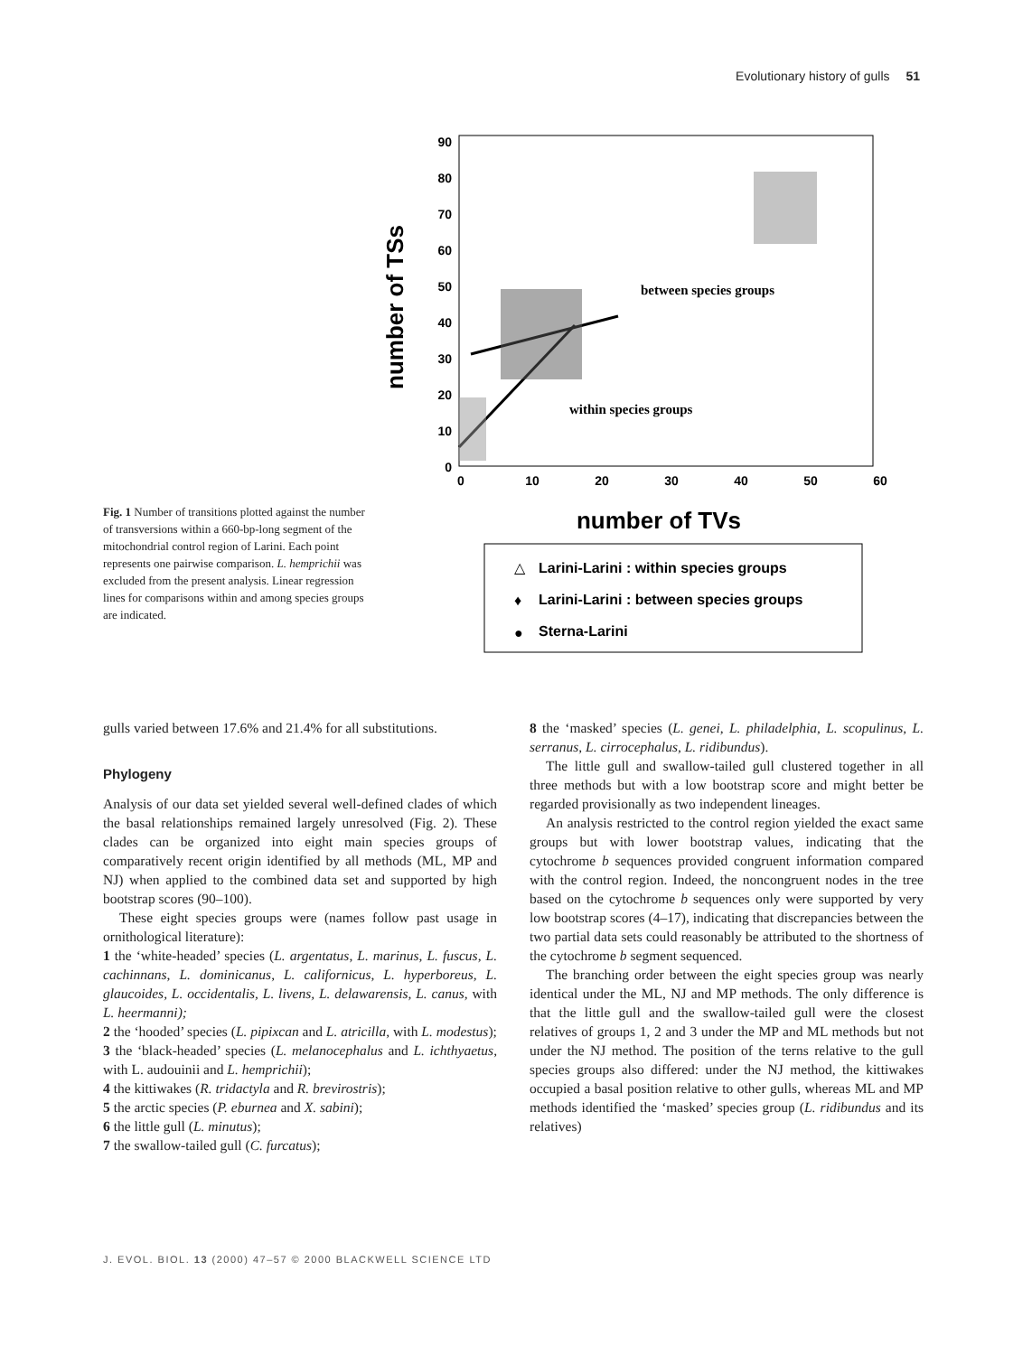Evolutionary history of gulls 51
Fig. 1 Number of transitions plotted against the number of transversions within a 660-bp-long segment of the mitochondrial control region of Larini. Each point represents one pairwise comparison. L. hemprichii was excluded from the present analysis. Linear regression lines for comparisons within and among species groups are indicated.
number of TSs
90
80
70
60
50
40
30
20
10
0
0
10
20
30
40
50
60
between species groups
within species groups
number of TVs
△
Larini-Larini : within species groups
♦
Larini-Larini : between species groups
●
Sterna-Larini
gulls varied between 17.6% and 21.4% for all substitutions.
Phylogeny
Analysis of our data set yielded several well-defined clades of which the basal relationships remained largely unresolved (Fig. 2). These clades can be organized into eight main species groups of comparatively recent origin identified by all methods (ML, MP and NJ) when applied to the combined data set and supported by high bootstrap scores (90–100).
These eight species groups were (names follow past usage in ornithological literature):
1 the ‘white-headed’ species (L. argentatus, L. marinus, L. fuscus, L. cachinnans, L. dominicanus, L. californicus, L. hyperboreus, L. glaucoides, L. occidentalis, L. livens, L. delawarensis, L. canus, with L. heermanni);
2 the ‘hooded’ species (L. pipixcan and L. atricilla, with L. modestus);
3 the ‘black-headed’ species (L. melanocephalus and L. ichthyaetus, with L. audouinii and L. hemprichii);
4 the kittiwakes (R. tridactyla and R. brevirostris);
5 the arctic species (P. eburnea and X. sabini);
6 the little gull (L. minutus);
7 the swallow-tailed gull (C. furcatus);
8 the ‘masked’ species (L. genei, L. philadelphia, L. scopulinus, L. serranus, L. cirrocephalus, L. ridibundus).
The little gull and swallow-tailed gull clustered together in all three methods but with a low bootstrap score and might better be regarded provisionally as two independent lineages.
An analysis restricted to the control region yielded the exact same groups but with lower bootstrap values, indicating that the cytochrome b sequences provided congruent information compared with the control region. Indeed, the noncongruent nodes in the tree based on the cytochrome b sequences only were supported by very low bootstrap scores (4–17), indicating that discrepancies between the two partial data sets could reasonably be attributed to the shortness of the cytochrome b segment sequenced.
The branching order between the eight species group was nearly identical under the ML, NJ and MP methods. The only difference is that the little gull and the swallow-tailed gull were the closest relatives of groups 1, 2 and 3 under the MP and ML methods but not under the NJ method. The position of the terns relative to the gull species groups also differed: under the NJ method, the kittiwakes occupied a basal position relative to other gulls, whereas ML and MP methods identified the ‘masked’ species group (L. ridibundus and its relatives)
J. EVOL. BIOL. 13 (2000) 47–57 © 2000 BLACKWELL SCIENCE LTD